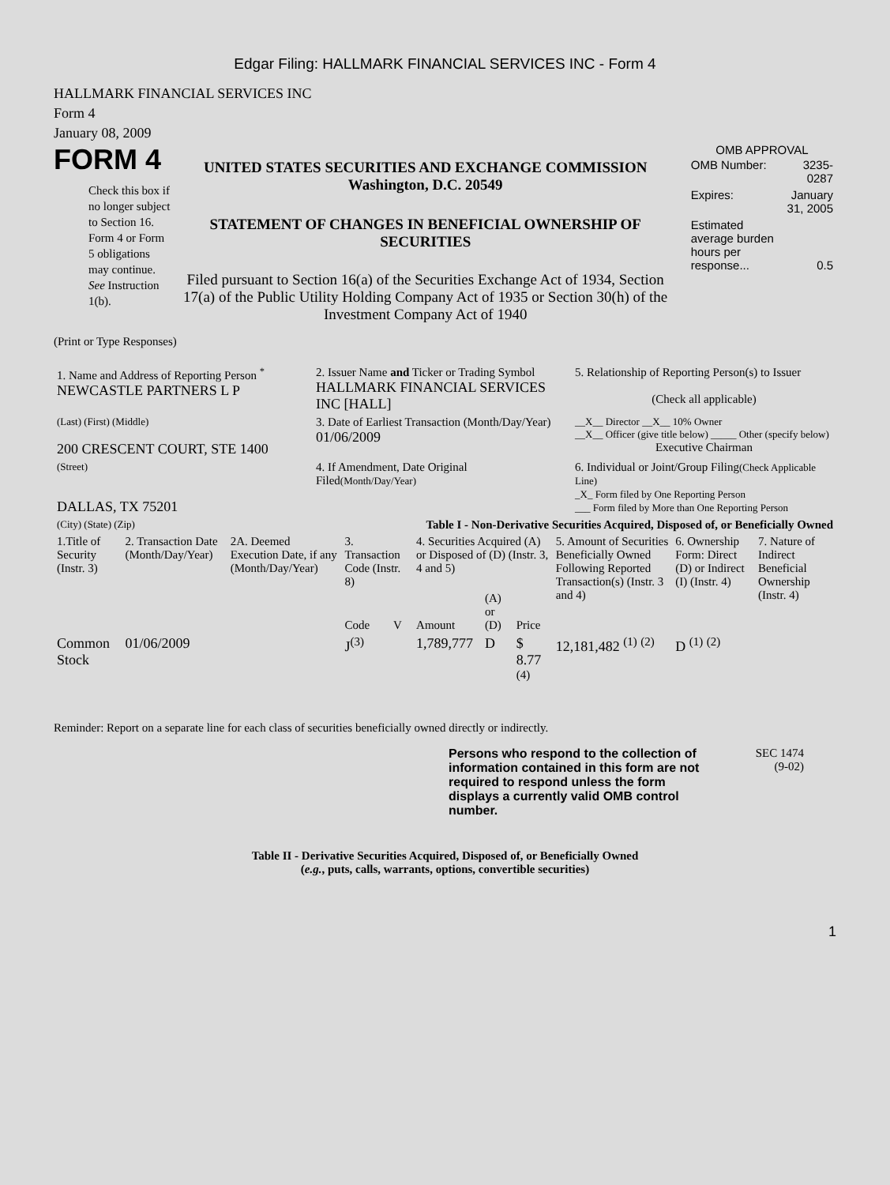Edgar Filing: HALLMARK FINANCIAL SERVICES INC - Form 4
HALLMARK FINANCIAL SERVICES INC
Form 4
January 08, 2009
FORM 4
Check this box if no longer subject to Section 16. Form 4 or Form 5 obligations may continue. See Instruction 1(b).
UNITED STATES SECURITIES AND EXCHANGE COMMISSION
Washington, D.C. 20549
STATEMENT OF CHANGES IN BENEFICIAL OWNERSHIP OF SECURITIES
Filed pursuant to Section 16(a) of the Securities Exchange Act of 1934, Section 17(a) of the Public Utility Holding Company Act of 1935 or Section 30(h) of the Investment Company Act of 1940
OMB APPROVAL
| OMB Number: | 3235-0287 |
| Expires: | January 31, 2005 |
| Estimated average burden hours per response... | 0.5 |
(Print or Type Responses)
| 1. Name and Address of Reporting Person <sup>*</sup> NEWCASTLE PARTNERS L P | 2. Issuer Name and Ticker or Trading Symbol HALLMARK FINANCIAL SERVICES INC [HALL] | 5. Relationship of Reporting Person(s) to Issuer (Check all applicable) |
| (Last) (First) (Middle) 200 CRESCENT COURT, STE 1400 | 3. Date of Earliest Transaction (Month/Day/Year) 01/06/2009 | __X__ Director __X__ 10% Owner __X__ Officer (give title below) _____ Other (specify below) Executive Chairman |
| (Street) DALLAS, TX 75201 | 4. If Amendment, Date Original Filed (Month/Day/Year) | 6. Individual or Joint/Group Filing (Check Applicable Line) _X_ Form filed by One Reporting Person ___ Form filed by More than One Reporting Person |
| (City) (State) (Zip) | Table I - Non-Derivative Securities Acquired, Disposed of, or Beneficially Owned | |
| 1.Title of Security (Instr. 3) | 2. Transaction Date (Month/Day/Year) | 2A. Deemed Execution Date, if any (Month/Day/Year) | 3. Transaction Code (Instr. 8) | | 4. Securities Acquired (A) or Disposed of (D) (Instr. 3, 4 and 5) | | | 5. Amount of Securities Beneficially Owned Following Reported Transaction(s) (Instr. 3 and 4) | 6. Ownership Form: Direct (D) or Indirect (I) (Instr. 4) | 7. Nature of Indirect Beneficial Ownership (Instr. 4) |
| --- | --- | --- | --- | --- | --- | --- | --- | --- | --- | --- |
| | | | Code | V | Amount | (A) or (D) | Price | | | |
| Common Stock | 01/06/2009 | | J<sup>(3)</sup> | | 1,789,777 | D | $ 8.77 <sup>(4)</sup> | 12,181,482 <sup>(1)</sup> <sup>(2)</sup> | D <sup>(1)</sup> <sup>(2)</sup> | |
Reminder: Report on a separate line for each class of securities beneficially owned directly or indirectly.
Persons who respond to the collection of information contained in this form are not required to respond unless the form displays a currently valid OMB control number.
SEC 1474
(9-02)
Table II - Derivative Securities Acquired, Disposed of, or Beneficially Owned
(e.g., puts, calls, warrants, options, convertible securities)
1